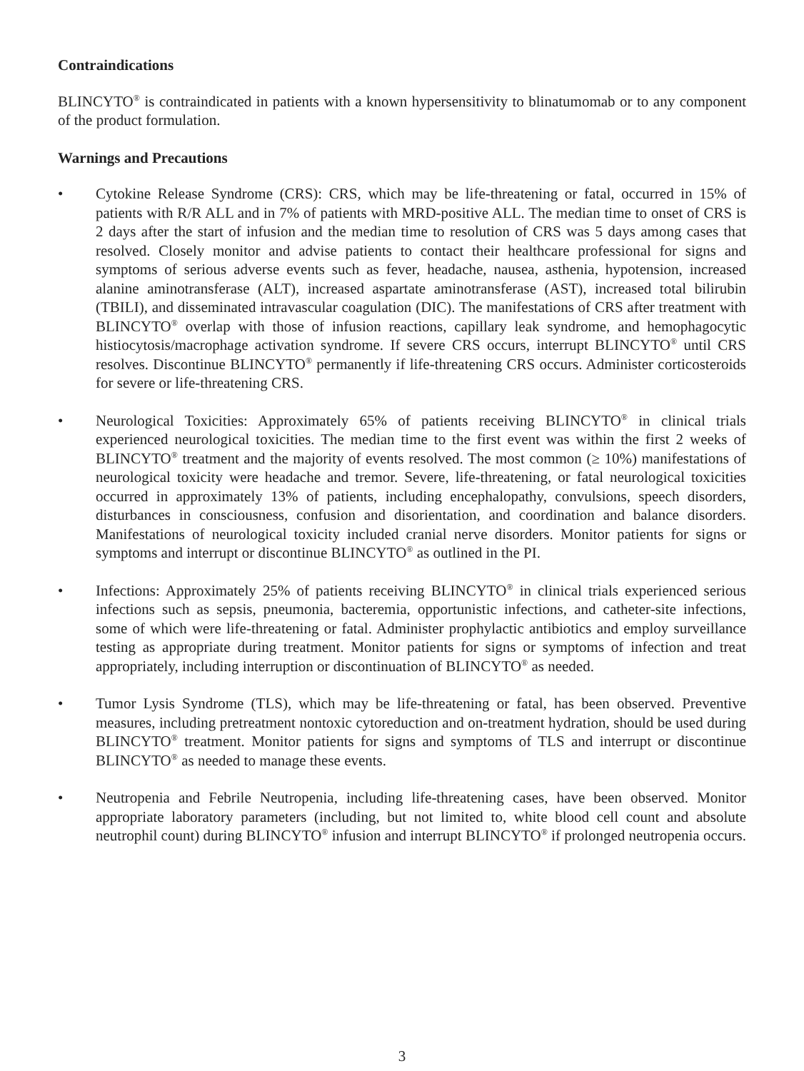Contraindications
BLINCYTO<sup>®</sup> is contraindicated in patients with a known hypersensitivity to blinatumomab or to any component of the product formulation.
Warnings and Precautions
• Cytokine Release Syndrome (CRS): CRS, which may be life-threatening or fatal, occurred in 15% of patients with R/R ALL and in 7% of patients with MRD-positive ALL. The median time to onset of CRS is 2 days after the start of infusion and the median time to resolution of CRS was 5 days among cases that resolved. Closely monitor and advise patients to contact their healthcare professional for signs and symptoms of serious adverse events such as fever, headache, nausea, asthenia, hypotension, increased alanine aminotransferase (ALT), increased aspartate aminotransferase (AST), increased total bilirubin (TBILI), and disseminated intravascular coagulation (DIC). The manifestations of CRS after treatment with BLINCYTO<sup>®</sup> overlap with those of infusion reactions, capillary leak syndrome, and hemophagocytic histiocytosis/macrophage activation syndrome. If severe CRS occurs, interrupt BLINCYTO<sup>®</sup> until CRS resolves. Discontinue BLINCYTO<sup>®</sup> permanently if life-threatening CRS occurs. Administer corticosteroids for severe or life-threatening CRS.
• Neurological Toxicities: Approximately 65% of patients receiving BLINCYTO<sup>®</sup> in clinical trials experienced neurological toxicities. The median time to the first event was within the first 2 weeks of BLINCYTO<sup>®</sup> treatment and the majority of events resolved. The most common (≥ 10%) manifestations of neurological toxicity were headache and tremor. Severe, life-threatening, or fatal neurological toxicities occurred in approximately 13% of patients, including encephalopathy, convulsions, speech disorders, disturbances in consciousness, confusion and disorientation, and coordination and balance disorders. Manifestations of neurological toxicity included cranial nerve disorders. Monitor patients for signs or symptoms and interrupt or discontinue BLINCYTO<sup>®</sup> as outlined in the PI.
• Infections: Approximately 25% of patients receiving BLINCYTO<sup>®</sup> in clinical trials experienced serious infections such as sepsis, pneumonia, bacteremia, opportunistic infections, and catheter-site infections, some of which were life-threatening or fatal. Administer prophylactic antibiotics and employ surveillance testing as appropriate during treatment. Monitor patients for signs or symptoms of infection and treat appropriately, including interruption or discontinuation of BLINCYTO<sup>®</sup> as needed.
• Tumor Lysis Syndrome (TLS), which may be life-threatening or fatal, has been observed. Preventive measures, including pretreatment nontoxic cytoreduction and on-treatment hydration, should be used during BLINCYTO<sup>®</sup> treatment. Monitor patients for signs and symptoms of TLS and interrupt or discontinue BLINCYTO<sup>®</sup> as needed to manage these events.
• Neutropenia and Febrile Neutropenia, including life-threatening cases, have been observed. Monitor appropriate laboratory parameters (including, but not limited to, white blood cell count and absolute neutrophil count) during BLINCYTO<sup>®</sup> infusion and interrupt BLINCYTO<sup>®</sup> if prolonged neutropenia occurs.
3